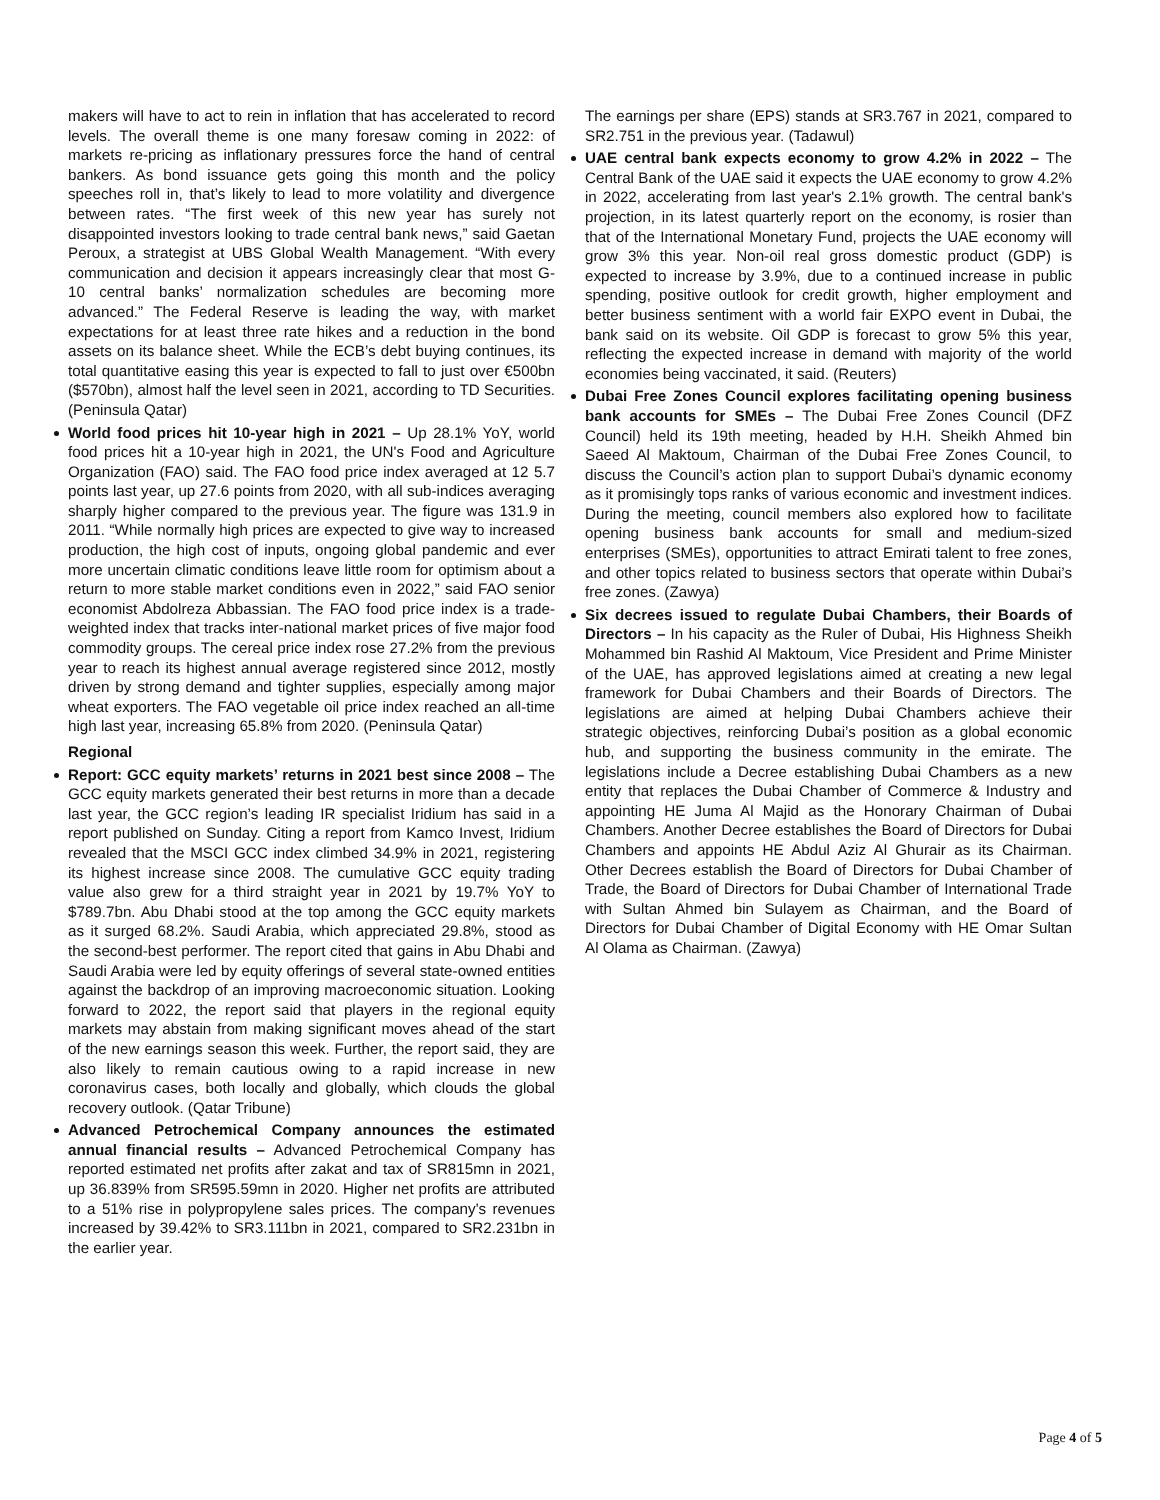makers will have to act to rein in inflation that has accelerated to record levels. The overall theme is one many foresaw coming in 2022: of markets re-pricing as inflationary pressures force the hand of central bankers. As bond issuance gets going this month and the policy speeches roll in, that’s likely to lead to more volatility and divergence between rates. “The first week of this new year has surely not disappointed investors looking to trade central bank news,” said Gaetan Peroux, a strategist at UBS Global Wealth Management. “With every communication and decision it appears increasingly clear that most G-10 central banks’ normalization schedules are becoming more advanced.” The Federal Reserve is leading the way, with market expectations for at least three rate hikes and a reduction in the bond assets on its balance sheet. While the ECB’s debt buying continues, its total quantitative easing this year is expected to fall to just over €500bn ($570bn), almost half the level seen in 2021, according to TD Securities. (Peninsula Qatar)
World food prices hit 10-year high in 2021 – Up 28.1% YoY, world food prices hit a 10-year high in 2021, the UN's Food and Agriculture Organization (FAO) said. The FAO food price index averaged at 12 5.7 points last year, up 27.6 points from 2020, with all sub-indices averaging sharply higher compared to the previous year. The figure was 131.9 in 2011. “While normally high prices are expected to give way to increased production, the high cost of inputs, ongoing global pandemic and ever more uncertain climatic conditions leave little room for optimism about a return to more stable market conditions even in 2022,” said FAO senior economist Abdolreza Abbassian. The FAO food price index is a trade-weighted index that tracks inter-national market prices of five major food commodity groups. The cereal price index rose 27.2% from the previous year to reach its highest annual average registered since 2012, mostly driven by strong demand and tighter supplies, especially among major wheat exporters. The FAO vegetable oil price index reached an all-time high last year, increasing 65.8% from 2020. (Peninsula Qatar)
Regional
Report: GCC equity markets’ returns in 2021 best since 2008 – The GCC equity markets generated their best returns in more than a decade last year, the GCC region’s leading IR specialist Iridium has said in a report published on Sunday. Citing a report from Kamco Invest, Iridium revealed that the MSCI GCC index climbed 34.9% in 2021, registering its highest increase since 2008. The cumulative GCC equity trading value also grew for a third straight year in 2021 by 19.7% YoY to $789.7bn. Abu Dhabi stood at the top among the GCC equity markets as it surged 68.2%. Saudi Arabia, which appreciated 29.8%, stood as the second-best performer. The report cited that gains in Abu Dhabi and Saudi Arabia were led by equity offerings of several state-owned entities against the backdrop of an improving macroeconomic situation. Looking forward to 2022, the report said that players in the regional equity markets may abstain from making significant moves ahead of the start of the new earnings season this week. Further, the report said, they are also likely to remain cautious owing to a rapid increase in new coronavirus cases, both locally and globally, which clouds the global recovery outlook. (Qatar Tribune)
Advanced Petrochemical Company announces the estimated annual financial results – Advanced Petrochemical Company has reported estimated net profits after zakat and tax of SR815mn in 2021, up 36.839% from SR595.59mn in 2020. Higher net profits are attributed to a 51% rise in polypropylene sales prices. The company's revenues increased by 39.42% to SR3.111bn in 2021, compared to SR2.231bn in the earlier year.
The earnings per share (EPS) stands at SR3.767 in 2021, compared to SR2.751 in the previous year. (Tadawul)
UAE central bank expects economy to grow 4.2% in 2022 – The Central Bank of the UAE said it expects the UAE economy to grow 4.2% in 2022, accelerating from last year's 2.1% growth. The central bank's projection, in its latest quarterly report on the economy, is rosier than that of the International Monetary Fund, projects the UAE economy will grow 3% this year. Non-oil real gross domestic product (GDP) is expected to increase by 3.9%, due to a continued increase in public spending, positive outlook for credit growth, higher employment and better business sentiment with a world fair EXPO event in Dubai, the bank said on its website. Oil GDP is forecast to grow 5% this year, reflecting the expected increase in demand with majority of the world economies being vaccinated, it said. (Reuters)
Dubai Free Zones Council explores facilitating opening business bank accounts for SMEs – The Dubai Free Zones Council (DFZ Council) held its 19th meeting, headed by H.H. Sheikh Ahmed bin Saeed Al Maktoum, Chairman of the Dubai Free Zones Council, to discuss the Council’s action plan to support Dubai’s dynamic economy as it promisingly tops ranks of various economic and investment indices. During the meeting, council members also explored how to facilitate opening business bank accounts for small and medium-sized enterprises (SMEs), opportunities to attract Emirati talent to free zones, and other topics related to business sectors that operate within Dubai’s free zones. (Zawya)
Six decrees issued to regulate Dubai Chambers, their Boards of Directors – In his capacity as the Ruler of Dubai, His Highness Sheikh Mohammed bin Rashid Al Maktoum, Vice President and Prime Minister of the UAE, has approved legislations aimed at creating a new legal framework for Dubai Chambers and their Boards of Directors. The legislations are aimed at helping Dubai Chambers achieve their strategic objectives, reinforcing Dubai’s position as a global economic hub, and supporting the business community in the emirate. The legislations include a Decree establishing Dubai Chambers as a new entity that replaces the Dubai Chamber of Commerce & Industry and appointing HE Juma Al Majid as the Honorary Chairman of Dubai Chambers. Another Decree establishes the Board of Directors for Dubai Chambers and appoints HE Abdul Aziz Al Ghurair as its Chairman. Other Decrees establish the Board of Directors for Dubai Chamber of Trade, the Board of Directors for Dubai Chamber of International Trade with Sultan Ahmed bin Sulayem as Chairman, and the Board of Directors for Dubai Chamber of Digital Economy with HE Omar Sultan Al Olama as Chairman. (Zawya)
Page 4 of 5